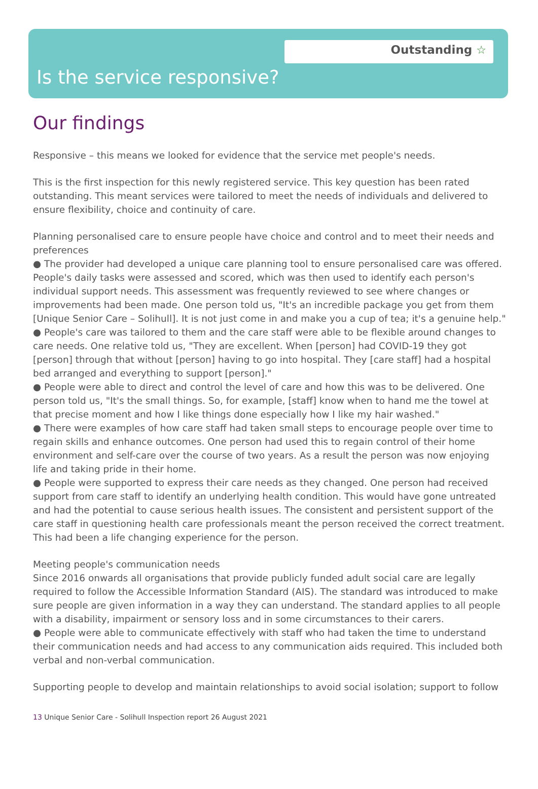Outstanding ☆
Is the service responsive?
Our findings
Responsive – this means we looked for evidence that the service met people's needs.
This is the first inspection for this newly registered service. This key question has been rated outstanding. This meant services were tailored to meet the needs of individuals and delivered to ensure flexibility, choice and continuity of care.
Planning personalised care to ensure people have choice and control and to meet their needs and preferences
● The provider had developed a unique care planning tool to ensure personalised care was offered. People's daily tasks were assessed and scored, which was then used to identify each person's individual support needs. This assessment was frequently reviewed to see where changes or improvements had been made. One person told us, "It's an incredible package you get from them [Unique Senior Care – Solihull]. It is not just come in and make you a cup of tea; it's a genuine help."
● People's care was tailored to them and the care staff were able to be flexible around changes to care needs. One relative told us, "They are excellent. When [person] had COVID-19 they got [person] through that without [person] having to go into hospital. They [care staff] had a hospital bed arranged and everything to support [person]."
● People were able to direct and control the level of care and how this was to be delivered. One person told us, "It's the small things. So, for example, [staff] know when to hand me the towel at that precise moment and how I like things done especially how I like my hair washed."
● There were examples of how care staff had taken small steps to encourage people over time to regain skills and enhance outcomes. One person had used this to regain control of their home environment and self-care over the course of two years. As a result the person was now enjoying life and taking pride in their home.
● People were supported to express their care needs as they changed. One person had received support from care staff to identify an underlying health condition. This would have gone untreated and had the potential to cause serious health issues. The consistent and persistent support of the care staff in questioning health care professionals meant the person received the correct treatment. This had been a life changing experience for the person.
Meeting people's communication needs
Since 2016 onwards all organisations that provide publicly funded adult social care are legally required to follow the Accessible Information Standard (AIS). The standard was introduced to make sure people are given information in a way they can understand. The standard applies to all people with a disability, impairment or sensory loss and in some circumstances to their carers.
● People were able to communicate effectively with staff who had taken the time to understand their communication needs and had access to any communication aids required. This included both verbal and non-verbal communication.
Supporting people to develop and maintain relationships to avoid social isolation; support to follow
13 Unique Senior Care - Solihull Inspection report 26 August 2021